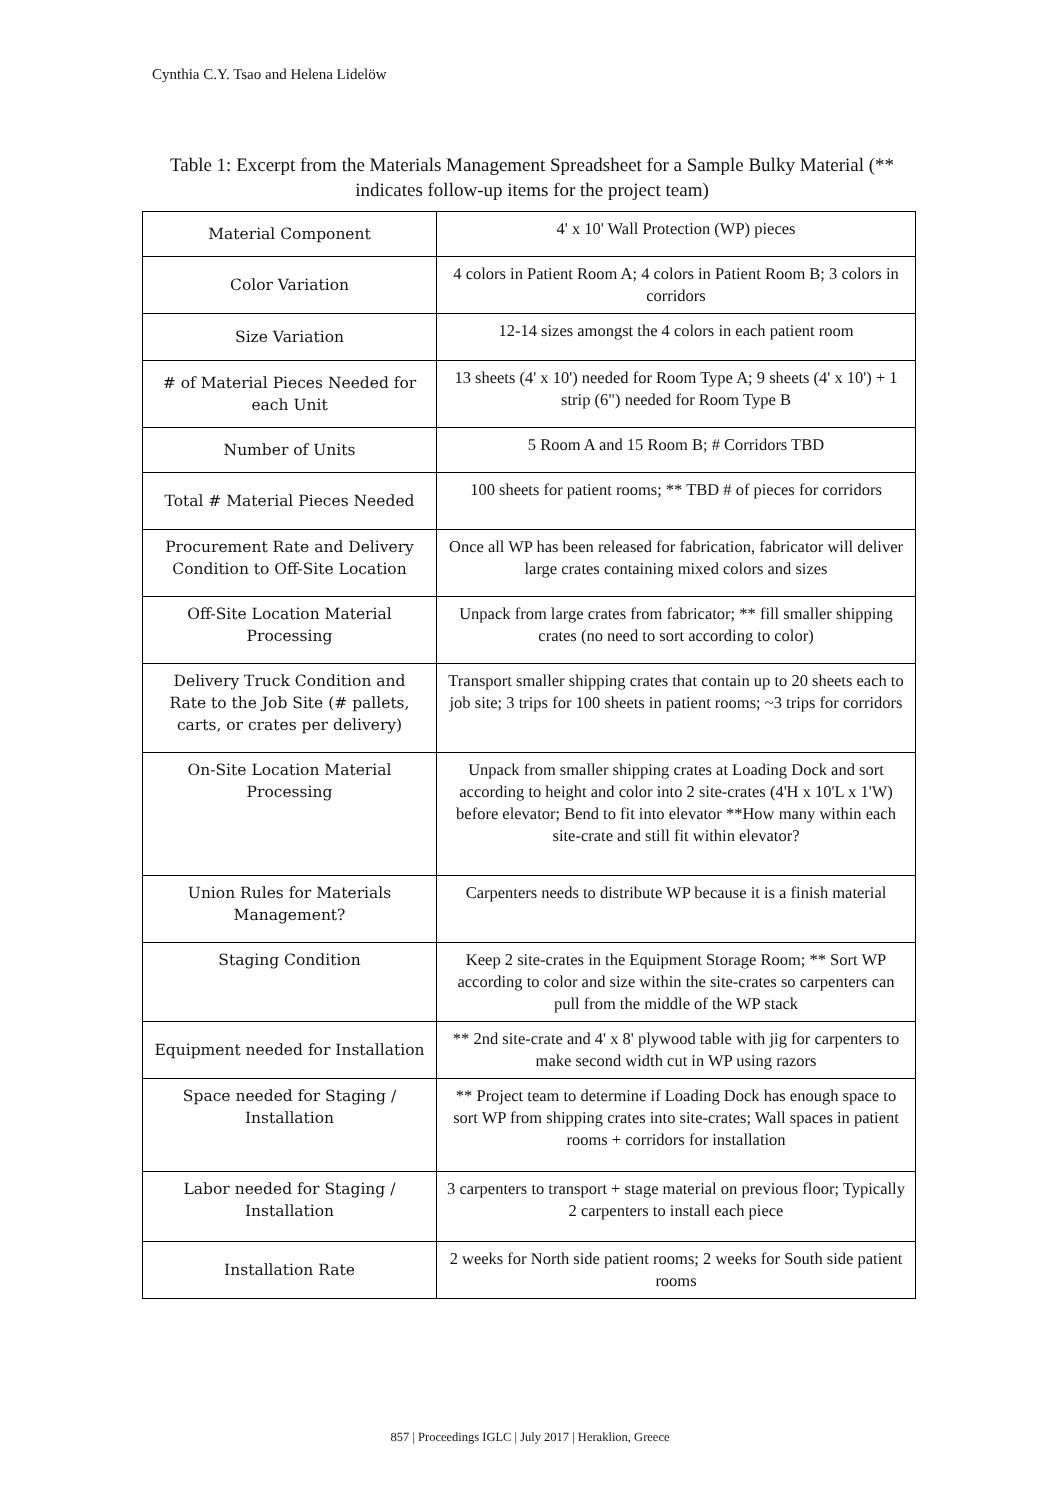Cynthia C.Y. Tsao and Helena Lidelöw
Table 1: Excerpt from the Materials Management Spreadsheet for a Sample Bulky Material (** indicates follow-up items for the project team)
| Material Component | 4' x 10' Wall Protection (WP) pieces |
| Color Variation | 4 colors in Patient Room A; 4 colors in Patient Room B; 3 colors in corridors |
| Size Variation | 12-14 sizes amongst the 4 colors in each patient room |
| # of Material Pieces Needed for each Unit | 13 sheets (4' x 10') needed for Room Type A; 9 sheets (4' x 10') + 1 strip (6") needed for Room Type B |
| Number of Units | 5 Room A and 15 Room B; # Corridors TBD |
| Total # Material Pieces Needed | 100 sheets for patient rooms; ** TBD # of pieces for corridors |
| Procurement Rate and Delivery Condition to Off-Site Location | Once all WP has been released for fabrication, fabricator will deliver large crates containing mixed colors and sizes |
| Off-Site Location Material Processing | Unpack from large crates from fabricator; ** fill smaller shipping crates (no need to sort according to color) |
| Delivery Truck Condition and Rate to the Job Site (# pallets, carts, or crates per delivery) | Transport smaller shipping crates that contain up to 20 sheets each to job site; 3 trips for 100 sheets in patient rooms; ~3 trips for corridors |
| On-Site Location Material Processing | Unpack from smaller shipping crates at Loading Dock and sort according to height and color into 2 site-crates (4'H x 10'L x 1'W) before elevator; Bend to fit into elevator **How many within each site-crate and still fit within elevator? |
| Union Rules for Materials Management? | Carpenters needs to distribute WP because it is a finish material |
| Staging Condition | Keep 2 site-crates in the Equipment Storage Room; ** Sort WP according to color and size within the site-crates so carpenters can pull from the middle of the WP stack |
| Equipment needed for Installation | ** 2nd site-crate and 4' x 8' plywood table with jig for carpenters to make second width cut in WP using razors |
| Space needed for Staging / Installation | ** Project team to determine if Loading Dock has enough space to sort WP from shipping crates into site-crates; Wall spaces in patient rooms + corridors for installation |
| Labor needed for Staging / Installation | 3 carpenters to transport + stage material on previous floor; Typically 2 carpenters to install each piece |
| Installation Rate | 2 weeks for North side patient rooms; 2 weeks for South side patient rooms |
857 | Proceedings IGLC | July 2017 | Heraklion, Greece